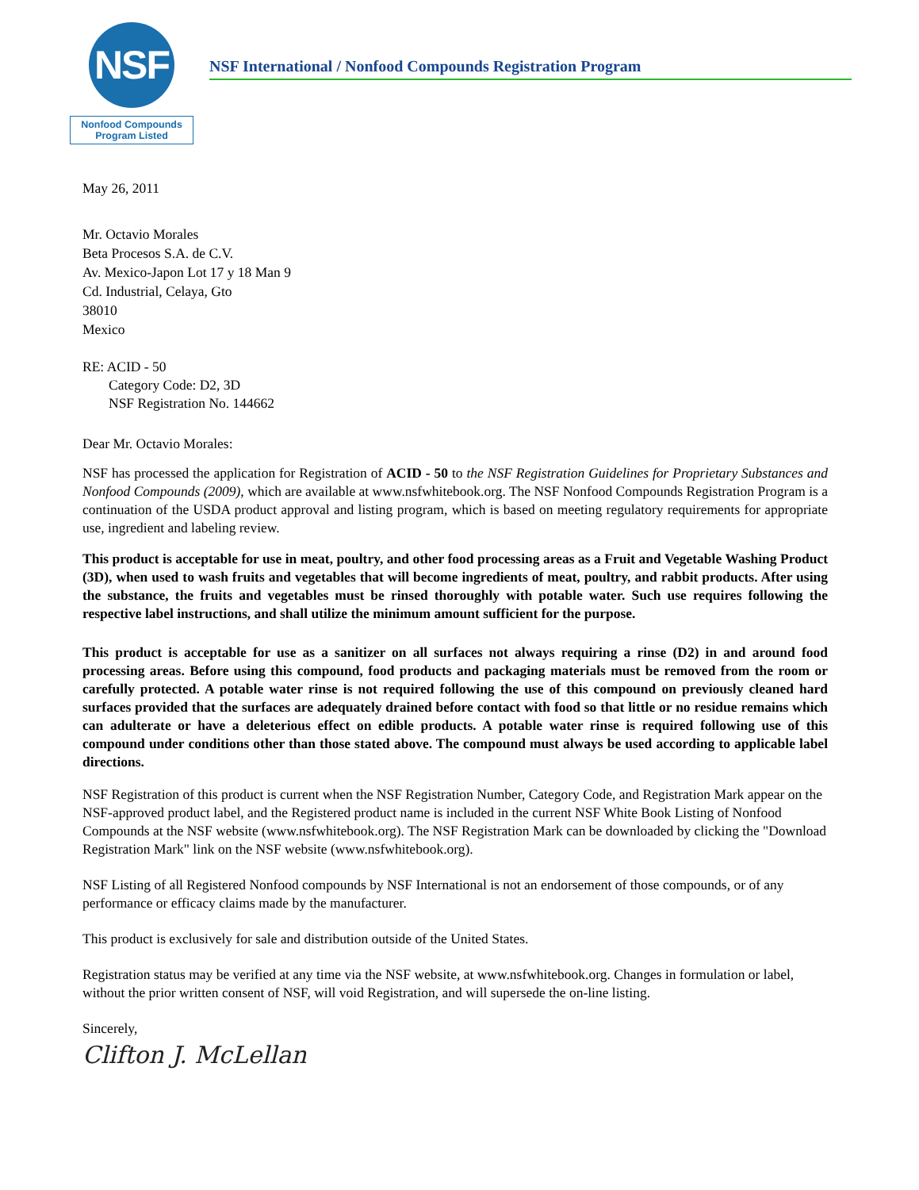NSF
Nonfood Compounds
Program Listed
NSF International / Nonfood Compounds Registration Program
May 26, 2011
Mr. Octavio Morales
Beta Procesos S.A. de C.V.
Av. Mexico-Japon Lot 17 y 18 Man 9
Cd. Industrial, Celaya, Gto
38010
Mexico
RE: ACID - 50
Category Code: D2, 3D
NSF Registration No. 144662
Dear Mr. Octavio Morales:
NSF has processed the application for Registration of ACID - 50 to the NSF Registration Guidelines for Proprietary Substances and Nonfood Compounds (2009), which are available at www.nsfwhitebook.org. The NSF Nonfood Compounds Registration Program is a continuation of the USDA product approval and listing program, which is based on meeting regulatory requirements for appropriate use, ingredient and labeling review.
This product is acceptable for use in meat, poultry, and other food processing areas as a Fruit and Vegetable Washing Product (3D), when used to wash fruits and vegetables that will become ingredients of meat, poultry, and rabbit products. After using the substance, the fruits and vegetables must be rinsed thoroughly with potable water. Such use requires following the respective label instructions, and shall utilize the minimum amount sufficient for the purpose.
This product is acceptable for use as a sanitizer on all surfaces not always requiring a rinse (D2) in and around food processing areas. Before using this compound, food products and packaging materials must be removed from the room or carefully protected. A potable water rinse is not required following the use of this compound on previously cleaned hard surfaces provided that the surfaces are adequately drained before contact with food so that little or no residue remains which can adulterate or have a deleterious effect on edible products. A potable water rinse is required following use of this compound under conditions other than those stated above. The compound must always be used according to applicable label directions.
NSF Registration of this product is current when the NSF Registration Number, Category Code, and Registration Mark appear on the NSF-approved product label, and the Registered product name is included in the current NSF White Book Listing of Nonfood Compounds at the NSF website (www.nsfwhitebook.org). The NSF Registration Mark can be downloaded by clicking the "Download Registration Mark" link on the NSF website (www.nsfwhitebook.org).
NSF Listing of all Registered Nonfood compounds by NSF International is not an endorsement of those compounds, or of any performance or efficacy claims made by the manufacturer.
This product is exclusively for sale and distribution outside of the United States.
Registration status may be verified at any time via the NSF website, at www.nsfwhitebook.org. Changes in formulation or label, without the prior written consent of NSF, will void Registration, and will supersede the on-line listing.
Sincerely,
Clifton J. McLellan